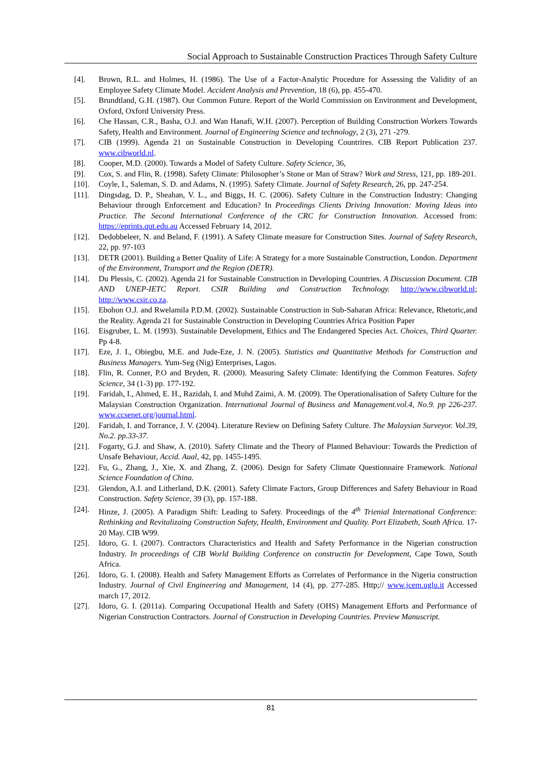Social Approach to Sustainable Construction Practices Through Safety Culture
[4]. Brown, R.L. and Holmes, H. (1986). The Use of a Factor-Analytic Procedure for Assessing the Validity of an Employee Safety Climate Model. Accident Analysis and Prevention, 18 (6), pp. 455-470.
[5]. Brundtland, G.H. (1987). Our Common Future. Report of the World Commission on Environment and Development, Oxford, Oxford University Press.
[6]. Che Hassan, C.R., Basha, O.J. and Wan Hanafi, W.H. (2007). Perception of Building Construction Workers Towards Safety, Health and Environment. Journal of Engineering Science and technology, 2 (3), 271 -279.
[7]. CIB (1999). Agenda 21 on Sustainable Construction in Developing Countrires. CIB Report Publication 237. www.cibworld.nl.
[8]. Cooper, M.D. (2000). Towards a Model of Safety Culture. Safety Science, 36,
[9]. Cox, S. and Flin, R. (1998). Safety Climate: Philosopher’s Stone or Man of Straw? Work and Stress, 121, pp. 189-201.
[10]. Coyle, I., Saleman, S. D. and Adams, N. (1995). Safety Climate. Journal of Safety Research, 26, pp. 247-254.
[11]. Dingsdag, D. P., Sheahan, V. L., and Biggs, H. C. (2006). Safety Culture in the Construction Industry: Changing Behaviour through Enforcement and Education? In Proceedings Clients Driving Innovation: Moving Ideas into Practice. The Second International Conference of the CRC for Construction Innovation. Accessed from: https://eprints.qut.edu.au Accessed February 14, 2012.
[12]. Dedobbeleer, N. and Beland, F. (1991). A Safety Climate measure for Construction Sites. Journal of Safety Research, 22, pp. 97-103
[13]. DETR (2001). Building a Better Quality of Life: A Strategy for a more Sustainable Construction, London. Department of the Environment, Transport and the Region (DETR).
[14]. Du Plessis, C. (2002). Agenda 21 for Sustainable Construction in Developing Countries. A Discussion Document. CIB AND UNEP-IETC Report. CSIR Building and Construction Technology. http://www.cibworld.nl; http://www.csir.co.za.
[15]. Ebohon O.J. and Rwelamila P.D.M. (2002). Sustainable Construction in Sub-Saharan Africa: Relevance, Rhetoric,and the Reality. Agenda 21 for Sustainable Construction in Developing Countries Africa Position Paper
[16]. Eisgruber, L. M. (1993). Sustainable Development, Ethics and The Endangered Species Act. Choices, Third Quarter. Pp 4-8.
[17]. Eze, J. I., Obiegbu, M.E. and Jude-Eze, J. N. (2005). Statistics and Quantitative Methods for Construction and Business Managers. Yum-Seg (Nig) Enterprises, Lagos.
[18]. Flin, R. Conner, P.O and Bryden, R. (2000). Measuring Safety Climate: Identifying the Common Features. Safety Science, 34 (1-3) pp. 177-192.
[19]. Faridah, I., Ahmed, E. H., Razidah, I. and Muhd Zaimi, A. M. (2009). The Operationalisation of Safety Culture for the Malaysian Construction Organization. International Journal of Business and Management.vol.4, No.9. pp 226-237. www.ccsenet.org/journal.html.
[20]. Faridah, I. and Torrance, J. V. (2004). Literature Review on Defining Safety Culture. The Malaysian Surveyor. Vol.39, No.2. pp.33-37.
[21]. Fogarty, G.J. and Shaw, A. (2010). Safety Climate and the Theory of Planned Behaviour: Towards the Prediction of Unsafe Behaviour, Accid. Aual, 42, pp. 1455-1495.
[22]. Fu, G., Zhang, J., Xie, X. and Zhang, Z. (2006). Design for Safety Climate Questionnaire Framework. National Science Foundation of China.
[23]. Glendon, A.I. and Litherland, D.K. (2001). Safety Climate Factors, Group Differences and Safety Behaviour in Road Construction. Safety Science, 39 (3), pp. 157-188.
[24]. Hinze, J. (2005). A Paradigm Shift: Leading to Safety. Proceedings of the 4<sup>th</sup> Trienial International Conference: Rethinking and Revitalizaing Construction Safety, Health, Environment and Quality. Port Elizabeth, South Africa. 17-20 May. CIB W99.
[25]. Idoro, G. I. (2007). Contractors Characteristics and Health and Safety Performance in the Nigerian construction Industry. In proceedings of CIB World Building Conference on constructin for Development, Cape Town, South Africa.
[26]. Idoro, G. I. (2008). Health and Safety Management Efforts as Correlates of Performance in the Nigeria construction Industry. Journal of Civil Engineering and Management, 14 (4), pp. 277-285. Http;// www.jcem.uglu.it Accessed march 17, 2012.
[27]. Idoro, G. I. (2011a). Comparing Occupational Health and Safety (OHS) Management Efforts and Performance of Nigerian Construction Contractors. Journal of Construction in Developing Countries. Preview Manuscript.
81